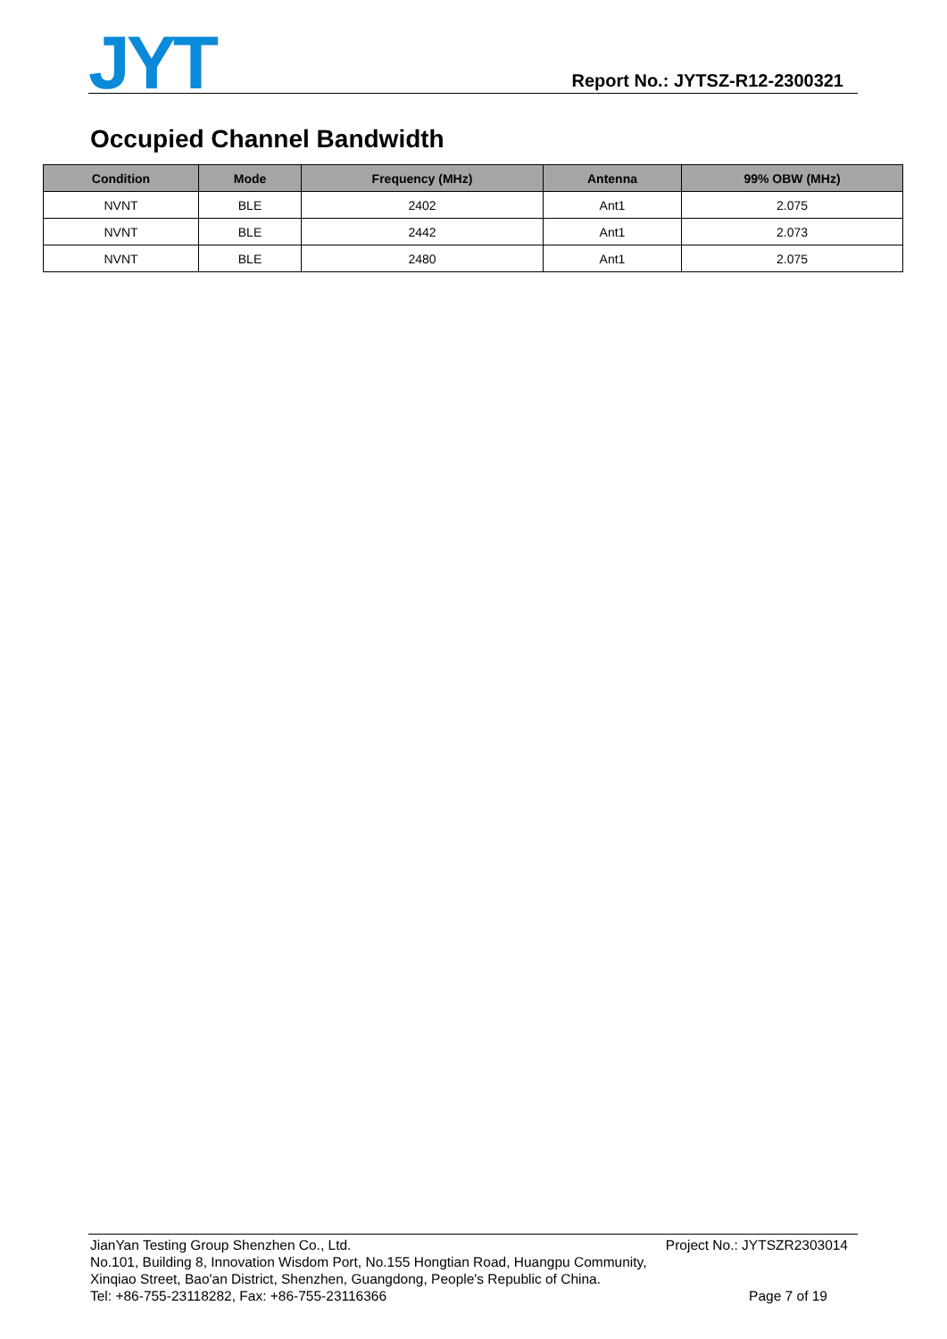JYT
Report No.: JYTSZ-R12-2300321
Occupied Channel Bandwidth
| Condition | Mode | Frequency (MHz) | Antenna | 99% OBW (MHz) |
| --- | --- | --- | --- | --- |
| NVNT | BLE | 2402 | Ant1 | 2.075 |
| NVNT | BLE | 2442 | Ant1 | 2.073 |
| NVNT | BLE | 2480 | Ant1 | 2.075 |
JianYan Testing Group Shenzhen Co., Ltd. Project No.: JYTSZR2303014
No.101, Building 8, Innovation Wisdom Port, No.155 Hongtian Road, Huangpu Community,
Xinqiao Street, Bao'an District, Shenzhen, Guangdong, People's Republic of China.
Tel: +86-755-23118282, Fax: +86-755-23116366 Page 7 of 19